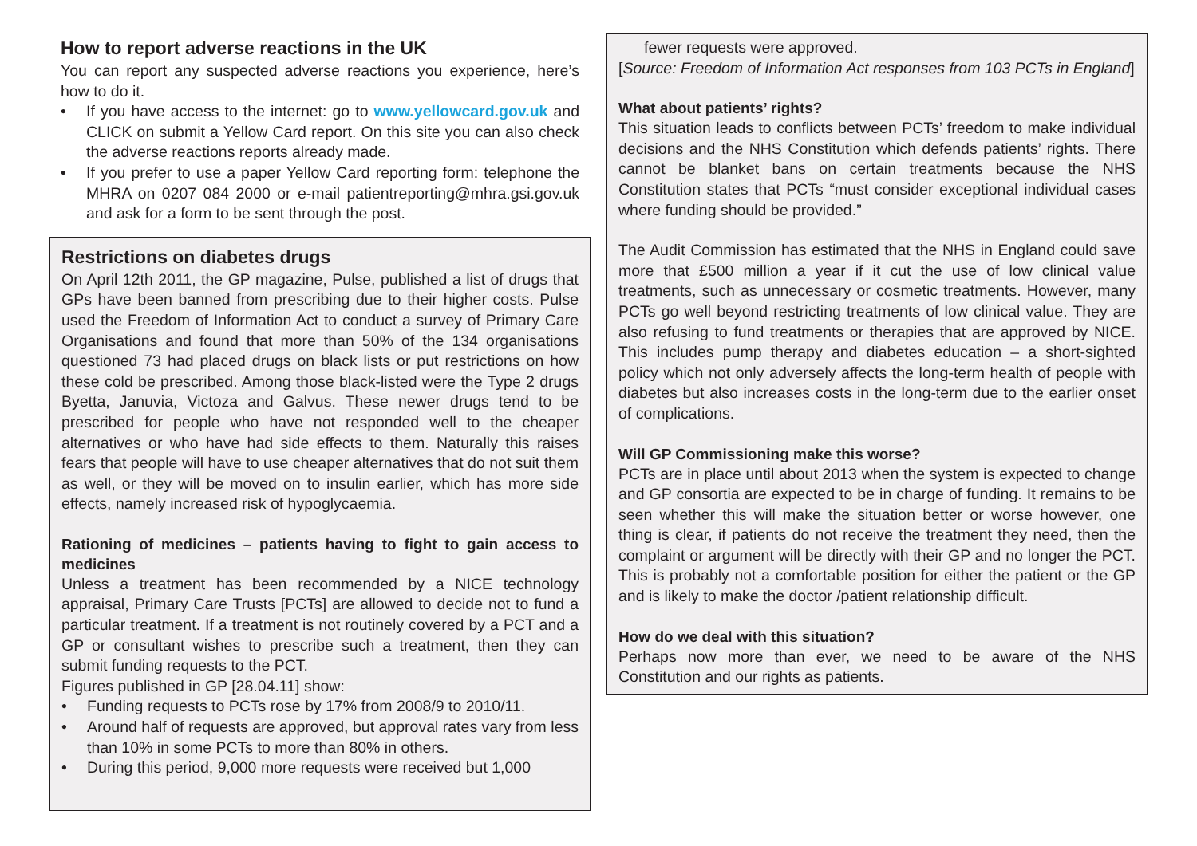How to report adverse reactions in the UK
You can report any suspected adverse reactions you experience, here’s how to do it.
• If you have access to the internet: go to www.yellowcard.gov.uk and CLICK on submit a Yellow Card report. On this site you can also check the adverse reactions reports already made.
• If you prefer to use a paper Yellow Card reporting form: telephone the MHRA on 0207 084 2000 or e-mail patientreporting@mhra.gsi.gov.uk and ask for a form to be sent through the post.
Restrictions on diabetes drugs
On April 12th 2011, the GP magazine, Pulse, published a list of drugs that GPs have been banned from prescribing due to their higher costs. Pulse used the Freedom of Information Act to conduct a survey of Primary Care Organisations and found that more than 50% of the 134 organisations questioned 73 had placed drugs on black lists or put restrictions on how these cold be prescribed. Among those black-listed were the Type 2 drugs Byetta, Januvia, Victoza and Galvus. These newer drugs tend to be prescribed for people who have not responded well to the cheaper alternatives or who have had side effects to them. Naturally this raises fears that people will have to use cheaper alternatives that do not suit them as well, or they will be moved on to insulin earlier, which has more side effects, namely increased risk of hypoglycaemia.
Rationing of medicines – patients having to fight to gain access to medicines
Unless a treatment has been recommended by a NICE technology appraisal, Primary Care Trusts [PCTs] are allowed to decide not to fund a particular treatment. If a treatment is not routinely covered by a PCT and a GP or consultant wishes to prescribe such a treatment, then they can submit funding requests to the PCT.
Figures published in GP [28.04.11] show:
• Funding requests to PCTs rose by 17% from 2008/9 to 2010/11.
• Around half of requests are approved, but approval rates vary from less than 10% in some PCTs to more than 80% in others.
• During this period, 9,000 more requests were received but 1,000
fewer requests were approved.
[Source: Freedom of Information Act responses from 103 PCTs in England]
What about patients’ rights?
This situation leads to conflicts between PCTs’ freedom to make individual decisions and the NHS Constitution which defends patients’ rights. There cannot be blanket bans on certain treatments because the NHS Constitution states that PCTs “must consider exceptional individual cases where funding should be provided.”
The Audit Commission has estimated that the NHS in England could save more that £500 million a year if it cut the use of low clinical value treatments, such as unnecessary or cosmetic treatments. However, many PCTs go well beyond restricting treatments of low clinical value. They are also refusing to fund treatments or therapies that are approved by NICE. This includes pump therapy and diabetes education – a short-sighted policy which not only adversely affects the long-term health of people with diabetes but also increases costs in the long-term due to the earlier onset of complications.
Will GP Commissioning make this worse?
PCTs are in place until about 2013 when the system is expected to change and GP consortia are expected to be in charge of funding. It remains to be seen whether this will make the situation better or worse however, one thing is clear, if patients do not receive the treatment they need, then the complaint or argument will be directly with their GP and no longer the PCT. This is probably not a comfortable position for either the patient or the GP and is likely to make the doctor /patient relationship difficult.
How do we deal with this situation?
Perhaps now more than ever, we need to be aware of the NHS Constitution and our rights as patients.